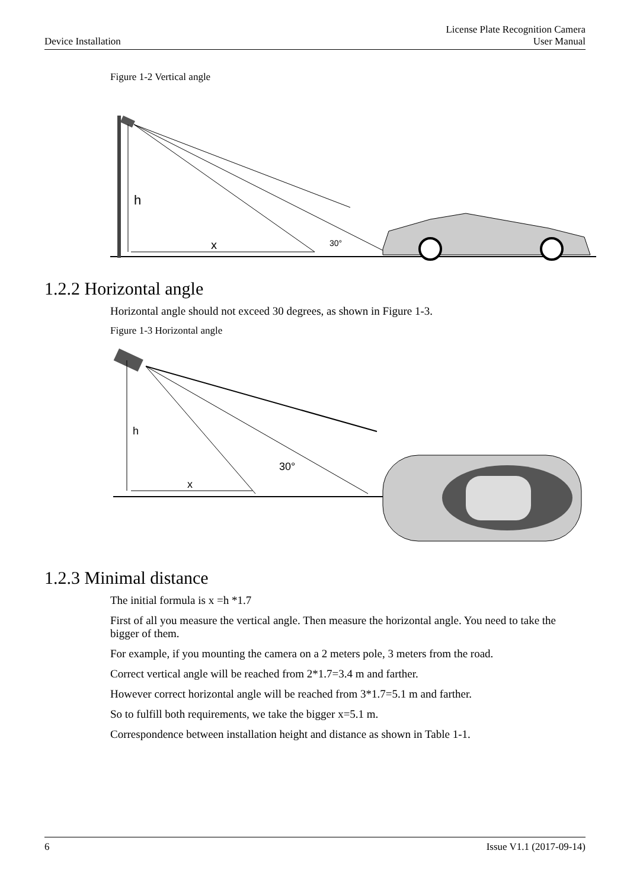Device Installation
License Plate Recognition Camera
User Manual
Figure 1-2 Vertical angle
h
x
30°
1.2.2 Horizontal angle
Horizontal angle should not exceed 30 degrees, as shown in Figure 1-3.
Figure 1-3 Horizontal angle
h
x
30°
1.2.3 Minimal distance
The initial formula is x =h *1.7
First of all you measure the vertical angle. Then measure the horizontal angle. You need to take the bigger of them.
For example, if you mounting the camera on a 2 meters pole, 3 meters from the road.
Correct vertical angle will be reached from 2*1.7=3.4 m and farther.
However correct horizontal angle will be reached from 3*1.7=5.1 m and farther.
So to fulfill both requirements, we take the bigger x=5.1 m.
Correspondence between installation height and distance as shown in Table 1-1.
6 Issue V1.1 (2017-09-14)